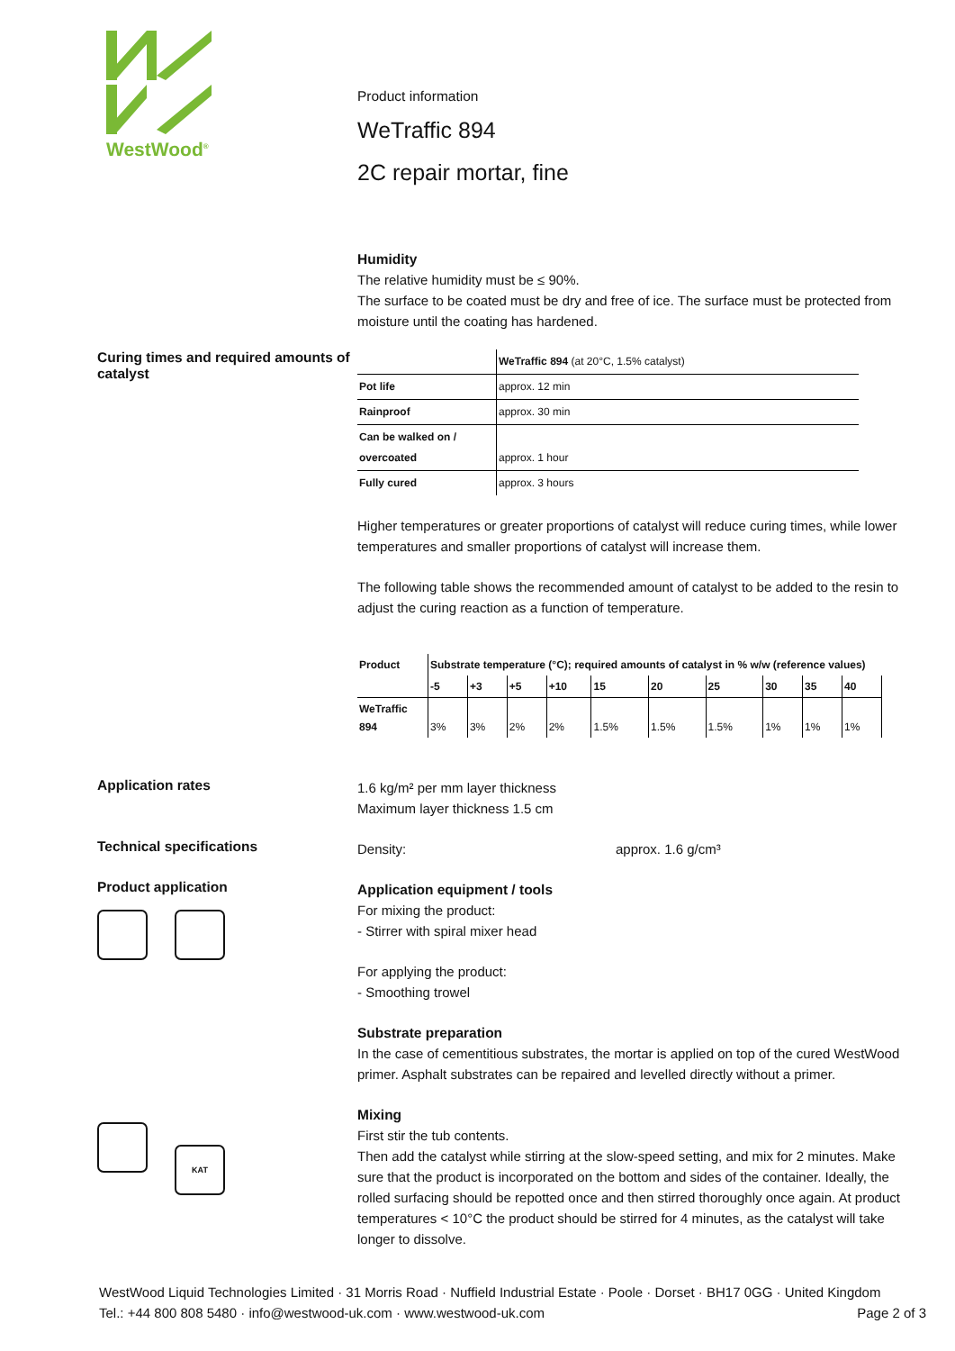WestWood<sup>®</sup>
Product information
WeTraffic 894
2C repair mortar, fine
Humidity
The relative humidity must be ≤ 90%.
The surface to be coated must be dry and free of ice. The surface must be protected from moisture until the coating has hardened.
Curing times and required amounts of catalyst
| | WeTraffic 894 (at 20°C, 1.5% catalyst) |
| Pot life | approx. 12 min |
| Rainproof | approx. 30 min |
| Can be walked on / overcoated | approx. 1 hour |
| Fully cured | approx. 3 hours |
Higher temperatures or greater proportions of catalyst will reduce curing times, while lower temperatures and smaller proportions of catalyst will increase them.
The following table shows the recommended amount of catalyst to be added to the resin to adjust the curing reaction as a function of temperature.
| Product | Substrate temperature (°C); required amounts of catalyst in % w/w (reference values) | | | | | | | | | |
| --- | --- | --- | --- | --- | --- | --- | --- | --- | --- | --- |
| | -5 | +3 | +5 | +10 | 15 | 20 | 25 | 30 | 35 | 40 |
| WeTraffic 894 | 3% | 3% | 2% | 2% | 1.5% | 1.5% | 1.5% | 1% | 1% | 1% |
Application rates
1.6 kg/m² per mm layer thickness
Maximum layer thickness 1.5 cm
Technical specifications
Density: approx. 1.6 g/cm³
Product application
Application equipment / tools
For mixing the product:
- Stirrer with spiral mixer head
For applying the product:
- Smoothing trowel
Substrate preparation
In the case of cementitious substrates, the mortar is applied on top of the cured WestWood primer. Asphalt substrates can be repaired and levelled directly without a primer.
KAT
Mixing
First stir the tub contents.
Then add the catalyst while stirring at the slow-speed setting, and mix for 2 minutes. Make sure that the product is incorporated on the bottom and sides of the container. Ideally, the rolled surfacing should be repotted once and then stirred thoroughly once again. At product temperatures < 10°C the product should be stirred for 4 minutes, as the catalyst will take longer to dissolve.
WestWood Liquid Technologies Limited · 31 Morris Road · Nuffield Industrial Estate · Poole · Dorset · BH17 0GG · United Kingdom
Tel.: +44 800 808 5480 · info@westwood-uk.com · www.westwood-uk.com Page 2 of 3